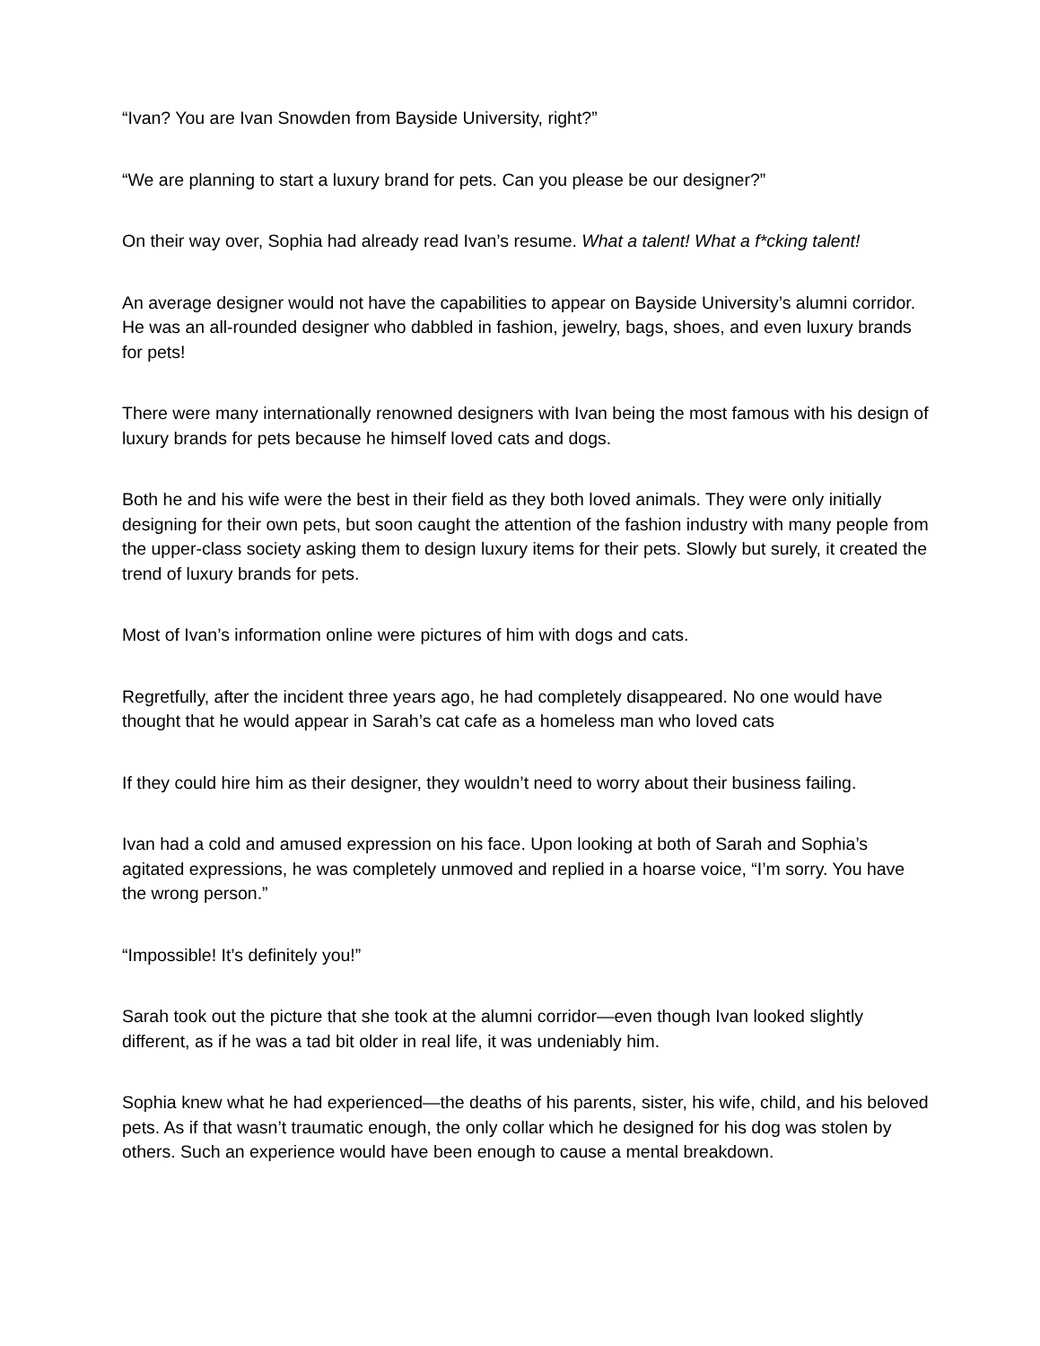“Ivan? You are Ivan Snowden from Bayside University, right?”
“We are planning to start a luxury brand for pets. Can you please be our designer?”
On their way over, Sophia had already read Ivan’s resume. What a talent! What a f*cking talent!
An average designer would not have the capabilities to appear on Bayside University’s alumni corridor. He was an all-rounded designer who dabbled in fashion, jewelry, bags, shoes, and even luxury brands for pets!
There were many internationally renowned designers with Ivan being the most famous with his design of luxury brands for pets because he himself loved cats and dogs.
Both he and his wife were the best in their field as they both loved animals. They were only initially designing for their own pets, but soon caught the attention of the fashion industry with many people from the upper-class society asking them to design luxury items for their pets. Slowly but surely, it created the trend of luxury brands for pets.
Most of Ivan’s information online were pictures of him with dogs and cats.
Regretfully, after the incident three years ago, he had completely disappeared. No one would have thought that he would appear in Sarah’s cat cafe as a homeless man who loved cats
If they could hire him as their designer, they wouldn’t need to worry about their business failing.
Ivan had a cold and amused expression on his face. Upon looking at both of Sarah and Sophia’s agitated expressions, he was completely unmoved and replied in a hoarse voice, “I’m sorry. You have the wrong person.”
“Impossible! It’s definitely you!”
Sarah took out the picture that she took at the alumni corridor—even though Ivan looked slightly different, as if he was a tad bit older in real life, it was undeniably him.
Sophia knew what he had experienced—the deaths of his parents, sister, his wife, child, and his beloved pets. As if that wasn’t traumatic enough, the only collar which he designed for his dog was stolen by others. Such an experience would have been enough to cause a mental breakdown.